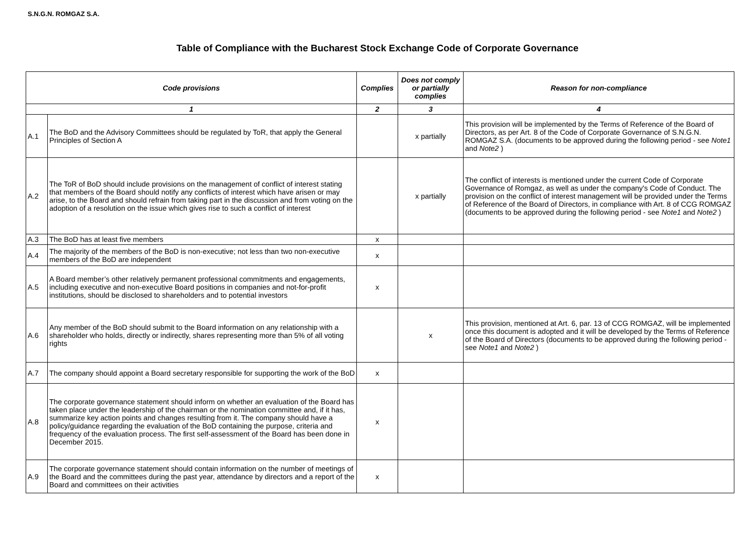S.N.G.N. ROMGAZ S.A.
Table of Compliance with the Bucharest Stock Exchange Code of Corporate Governance
| Code provisions | | Complies | Does not comply or partially complies | Reason for non-compliance |
| --- | --- | --- | --- | --- |
| 1 | | 2 | 3 | 4 |
| A.1 | The BoD and the Advisory Committees should be regulated by ToR, that apply the General Principles of Section A | | x partially | This provision will be implemented by the Terms of Reference of the Board of Directors, as per Art. 8 of the Code of Corporate Governance of S.N.G.N. ROMGAZ S.A. (documents to be approved during the following period - see Note1 and Note2 ) |
| A.2 | The ToR of BoD should include provisions on the management of conflict of interest stating that members of the Board should notify any conflicts of interest which have arisen or may arise, to the Board and should refrain from taking part in the discussion and from voting on the adoption of a resolution on the issue which gives rise to such a conflict of interest | | x partially | The conflict of interests is mentioned under the current Code of Corporate Governance of Romgaz, as well as under the company's Code of Conduct. The provision on the conflict of interest management will be provided under the Terms of Reference of the Board of Directors, in compliance with Art. 8 of CCG ROMGAZ (documents to be approved during the following period - see Note1 and Note2 ) |
| A.3 | The BoD has at least five members | x | | |
| A.4 | The majority of the members of the BoD is non-executive; not less than two non-executive members of the BoD are independent | x | | |
| A.5 | A Board member’s other relatively permanent professional commitments and engagements, including executive and non-executive Board positions in companies and not-for-profit institutions, should be disclosed to shareholders and to potential investors | x | | |
| A.6 | Any member of the BoD should submit to the Board information on any relationship with a shareholder who holds, directly or indirectly, shares representing more than 5% of all voting rights | | x | This provision, mentioned at Art. 6, par. 13 of CCG ROMGAZ, will be implemented once this document is adopted and it will be developed by the Terms of Reference of the Board of Directors (documents to be approved during the following period - see Note1 and Note2 ) |
| A.7 | The company should appoint a Board secretary responsible for supporting the work of the BoD | x | | |
| A.8 | The corporate governance statement should inform on whether an evaluation of the Board has taken place under the leadership of the chairman or the nomination committee and, if it has, summarize key action points and changes resulting from it. The company should have a policy/guidance regarding the evaluation of the BoD containing the purpose, criteria and frequency of the evaluation process. The first self-assessment of the Board has been done in December 2015. | x | | |
| A.9 | The corporate governance statement should contain information on the number of meetings of the Board and the committees during the past year, attendance by directors and a report of the Board and committees on their activities | x | | |